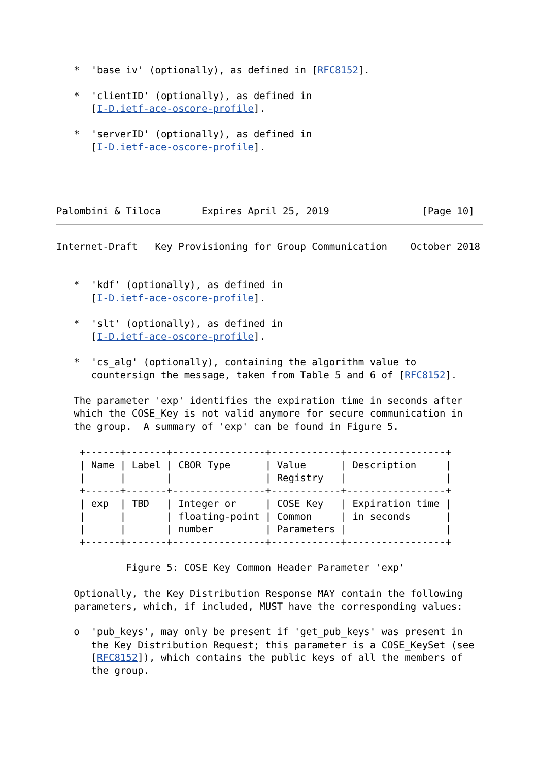*  'base iv' (optionally), as defined in [RFC8152].

   *  'clientID' (optionally), as defined in
      [I-D.ietf-ace-oscore-profile].

   *  'serverID' (optionally), as defined in
      [I-D.ietf-ace-oscore-profile].




Palombini & Tiloca       Expires April 25, 2019                [Page 10]
Internet-Draft   Key Provisioning for Group Communication    October 2018


   *  'kdf' (optionally), as defined in
      [I-D.ietf-ace-oscore-profile].

   *  'slt' (optionally), as defined in
      [I-D.ietf-ace-oscore-profile].

   *  'cs_alg' (optionally), containing the algorithm value to
      countersign the message, taken from Table 5 and 6 of [RFC8152].

   The parameter 'exp' identifies the expiration time in seconds after
   which the COSE_Key is not valid anymore for secure communication in
   the group.  A summary of 'exp' can be found in Figure 5.

    +------+-------+----------------+------------+-----------------+
    | Name | Label | CBOR Type      | Value      | Description     |
    |      |       |                | Registry   |                 |
    +------+-------+----------------+------------+-----------------+
    | exp  | TBD   | Integer or     | COSE Key   | Expiration time |
    |      |       | floating-point | Common     | in seconds      |
    |      |       | number         | Parameters |                 |
    +------+-------+----------------+------------+-----------------+

            Figure 5: COSE Key Common Header Parameter 'exp'

   Optionally, the Key Distribution Response MAY contain the following
   parameters, which, if included, MUST have the corresponding values:

   o  'pub_keys', may only be present if 'get_pub_keys' was present in
      the Key Distribution Request; this parameter is a COSE_KeySet (see
      [RFC8152]), which contains the public keys of all the members of
      the group.